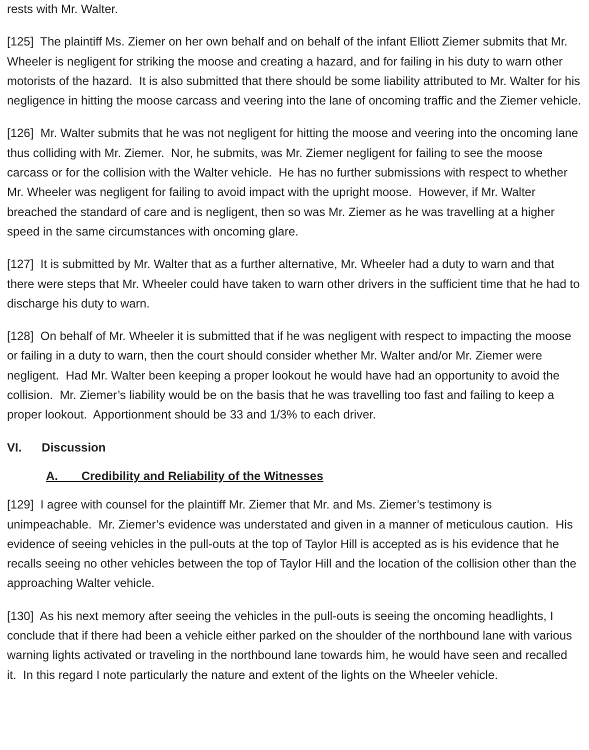rests with Mr. Walter.
[125] The plaintiff Ms. Ziemer on her own behalf and on behalf of the infant Elliott Ziemer submits that Mr. Wheeler is negligent for striking the moose and creating a hazard, and for failing in his duty to warn other motorists of the hazard. It is also submitted that there should be some liability attributed to Mr. Walter for his negligence in hitting the moose carcass and veering into the lane of oncoming traffic and the Ziemer vehicle.
[126] Mr. Walter submits that he was not negligent for hitting the moose and veering into the oncoming lane thus colliding with Mr. Ziemer. Nor, he submits, was Mr. Ziemer negligent for failing to see the moose carcass or for the collision with the Walter vehicle. He has no further submissions with respect to whether Mr. Wheeler was negligent for failing to avoid impact with the upright moose. However, if Mr. Walter breached the standard of care and is negligent, then so was Mr. Ziemer as he was travelling at a higher speed in the same circumstances with oncoming glare.
[127] It is submitted by Mr. Walter that as a further alternative, Mr. Wheeler had a duty to warn and that there were steps that Mr. Wheeler could have taken to warn other drivers in the sufficient time that he had to discharge his duty to warn.
[128] On behalf of Mr. Wheeler it is submitted that if he was negligent with respect to impacting the moose or failing in a duty to warn, then the court should consider whether Mr. Walter and/or Mr. Ziemer were negligent. Had Mr. Walter been keeping a proper lookout he would have had an opportunity to avoid the collision. Mr. Ziemer’s liability would be on the basis that he was travelling too fast and failing to keep a proper lookout. Apportionment should be 33 and 1/3% to each driver.
VI. Discussion
A. Credibility and Reliability of the Witnesses
[129] I agree with counsel for the plaintiff Mr. Ziemer that Mr. and Ms. Ziemer’s testimony is unimpeachable. Mr. Ziemer’s evidence was understated and given in a manner of meticulous caution. His evidence of seeing vehicles in the pull-outs at the top of Taylor Hill is accepted as is his evidence that he recalls seeing no other vehicles between the top of Taylor Hill and the location of the collision other than the approaching Walter vehicle.
[130] As his next memory after seeing the vehicles in the pull-outs is seeing the oncoming headlights, I conclude that if there had been a vehicle either parked on the shoulder of the northbound lane with various warning lights activated or traveling in the northbound lane towards him, he would have seen and recalled it. In this regard I note particularly the nature and extent of the lights on the Wheeler vehicle.